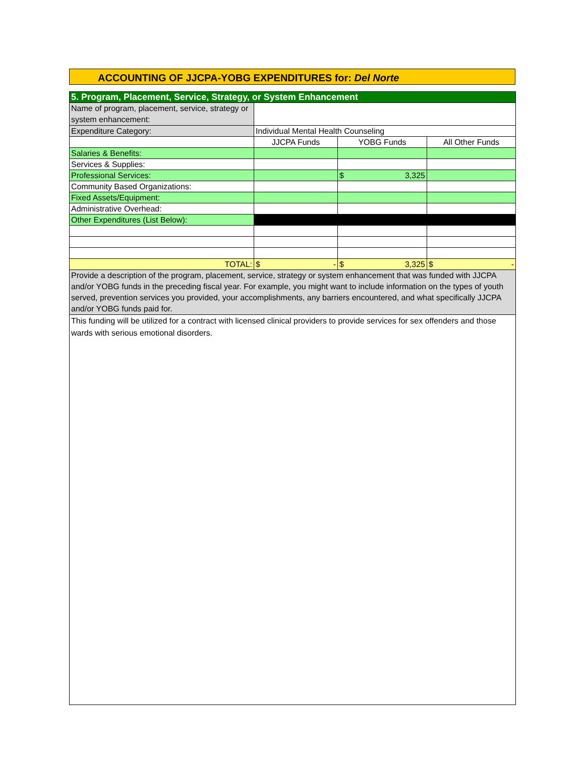ACCOUNTING OF JJCPA-YOBG EXPENDITURES for: Del Norte
| 5. Program, Placement, Service, Strategy, or System Enhancement | | | |
| Name of program, placement, service, strategy or system enhancement: | | | |
| Expenditure Category: | Individual Mental Health Counseling | | |
| | JJCPA Funds | YOBG Funds | All Other Funds |
| Salaries & Benefits: | | | |
| Services & Supplies: | | | |
| Professional Services: | | $ 3,325 | |
| Community Based Organizations: | | | |
| Fixed Assets/Equipment: | | | |
| Administrative Overhead: | | | |
| Other Expenditures (List Below): | | | |
| TOTAL: | $ - | $ 3,325 | $ - |
| Provide a description of the program, placement, service, strategy or system enhancement that was funded with JJCPA and/or YOBG funds in the preceding fiscal year. For example, you might want to include information on the types of youth served, prevention services you provided, your accomplishments, any barriers encountered, and what specifically JJCPA and/or YOBG funds paid for. | | | |
| This funding will be utilized for a contract with licensed clinical providers to provide services for sex offenders and those wards with serious emotional disorders. | | | |